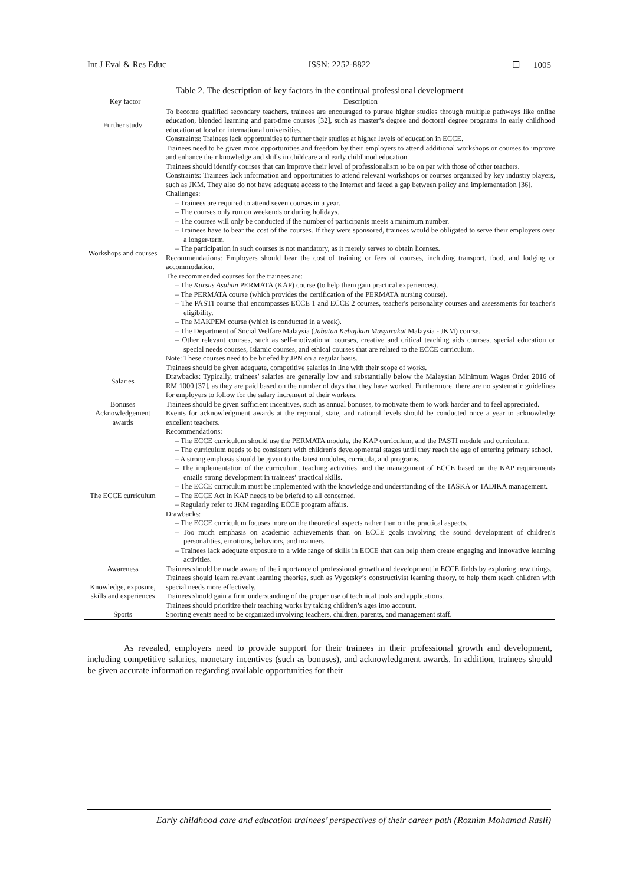Int J Eval & Res Educ ISSN: 2252-8822 ☐ 1005
Table 2. The description of key factors in the continual professional development
| Key factor | Description |
| --- | --- |
| Further study | To become qualified secondary teachers, trainees are encouraged to pursue higher studies through multiple pathways like online education, blended learning and part-time courses [32], such as master’s degree and doctoral degree programs in early childhood education at local or international universities. Constraints: Trainees lack opportunities to further their studies at higher levels of education in ECCE. |
| Workshops and courses | Trainees need to be given more opportunities and freedom by their employers to attend additional workshops or courses to improve and enhance their knowledge and skills in childcare and early childhood education. Trainees should identify courses that can improve their level of professionalism to be on par with those of other teachers. Constraints: Trainees lack information and opportunities to attend relevant workshops or courses organized by key industry players, such as JKM. They also do not have adequate access to the Internet and faced a gap between policy and implementation [36]. Challenges: – Trainees are required to attend seven courses in a year. – The courses only run on weekends or during holidays. – The courses will only be conducted if the number of participants meets a minimum number. – Trainees have to bear the cost of the courses. If they were sponsored, trainees would be obligated to serve their employers over a longer-term. – The participation in such courses is not mandatory, as it merely serves to obtain licenses. Recommendations: Employers should bear the cost of training or fees of courses, including transport, food, and lodging or accommodation. The recommended courses for the trainees are: – The Kursus Asuhan PERMATA (KAP) course (to help them gain practical experiences). – The PERMATA course (which provides the certification of the PERMATA nursing course). – The PASTI course that encompasses ECCE 1 and ECCE 2 courses, teacher's personality courses and assessments for teacher's eligibility. – The MAKPEM course (which is conducted in a week). – The Department of Social Welfare Malaysia ( Jabatan Kebajikan Masyarakat Malaysia - JKM) course. – Other relevant courses, such as self-motivational courses, creative and critical teaching aids courses, special education or special needs courses, Islamic courses, and ethical courses that are related to the ECCE curriculum. Note: These courses need to be briefed by JPN on a regular basis. |
| Salaries | Trainees should be given adequate, competitive salaries in line with their scope of works. Drawbacks: Typically, trainees’ salaries are generally low and substantially below the Malaysian Minimum Wages Order 2016 of RM 1000 [37], as they are paid based on the number of days that they have worked. Furthermore, there are no systematic guidelines for employers to follow for the salary increment of their workers. |
| Bonuses | Trainees should be given sufficient incentives, such as annual bonuses, to motivate them to work harder and to feel appreciated. |
| Acknowledgement awards | Events for acknowledgment awards at the regional, state, and national levels should be conducted once a year to acknowledge excellent teachers. |
| The ECCE curriculum | Recommendations: – The ECCE curriculum should use the PERMATA module, the KAP curriculum, and the PASTI module and curriculum. – The curriculum needs to be consistent with children's developmental stages until they reach the age of entering primary school. – A strong emphasis should be given to the latest modules, curricula, and programs. – The implementation of the curriculum, teaching activities, and the management of ECCE based on the KAP requirements entails strong development in trainees’ practical skills. – The ECCE curriculum must be implemented with the knowledge and understanding of the TASKA or TADIKA management. – The ECCE Act in KAP needs to be briefed to all concerned. – Regularly refer to JKM regarding ECCE program affairs. Drawbacks: – The ECCE curriculum focuses more on the theoretical aspects rather than on the practical aspects. – Too much emphasis on academic achievements than on ECCE goals involving the sound development of children's personalities, emotions, behaviors, and manners. – Trainees lack adequate exposure to a wide range of skills in ECCE that can help them create engaging and innovative learning activities. |
| Awareness | Trainees should be made aware of the importance of professional growth and development in ECCE fields by exploring new things. |
| Knowledge, exposure, skills and experiences | Trainees should learn relevant learning theories, such as Vygotsky’s constructivist learning theory, to help them teach children with special needs more effectively. Trainees should gain a firm understanding of the proper use of technical tools and applications. Trainees should prioritize their teaching works by taking children’s ages into account. |
| Sports | Sporting events need to be organized involving teachers, children, parents, and management staff. |
As revealed, employers need to provide support for their trainees in their professional growth and development, including competitive salaries, monetary incentives (such as bonuses), and acknowledgment awards. In addition, trainees should be given accurate information regarding available opportunities for their
Early childhood care and education trainees’ perspectives of their career path (Roznim Mohamad Rasli)